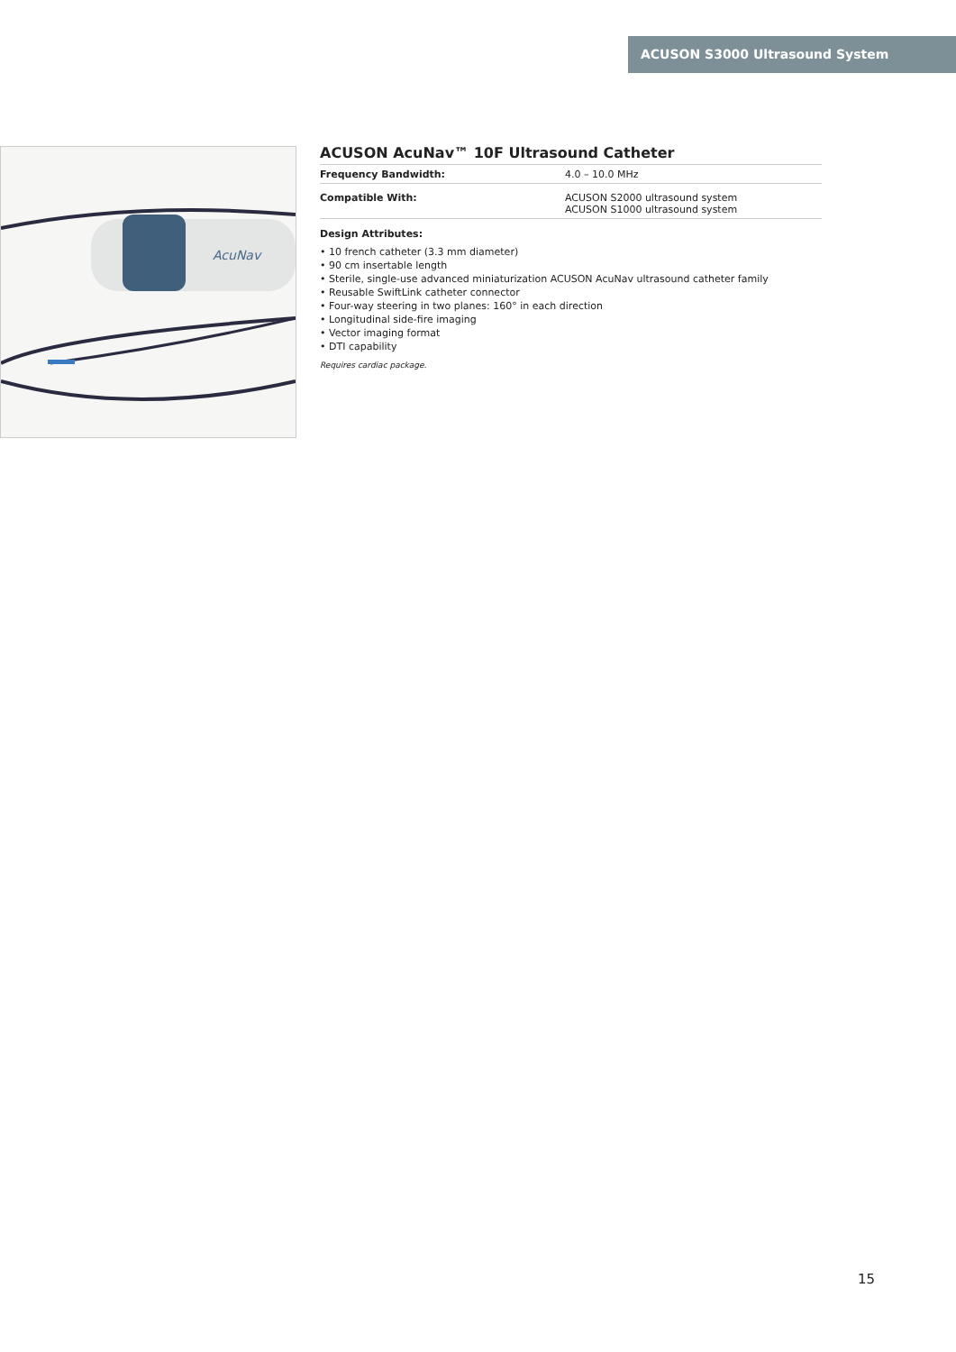ACUSON S3000 Ultrasound System
AcuNav
ACUSON AcuNav™ 10F Ultrasound Catheter
| Frequency Bandwidth: | 4.0 – 10.0 MHz |
| Compatible With: | ACUSON S2000 ultrasound system ACUSON S1000 ultrasound system |
Design Attributes:
• 10 french catheter (3.3 mm diameter)
• 90 cm insertable length
• Sterile, single-use advanced miniaturization ACUSON AcuNav ultrasound catheter family
• Reusable SwiftLink catheter connector
• Four-way steering in two planes: 160° in each direction
• Longitudinal side-fire imaging
• Vector imaging format
• DTI capability
Requires cardiac package.
15